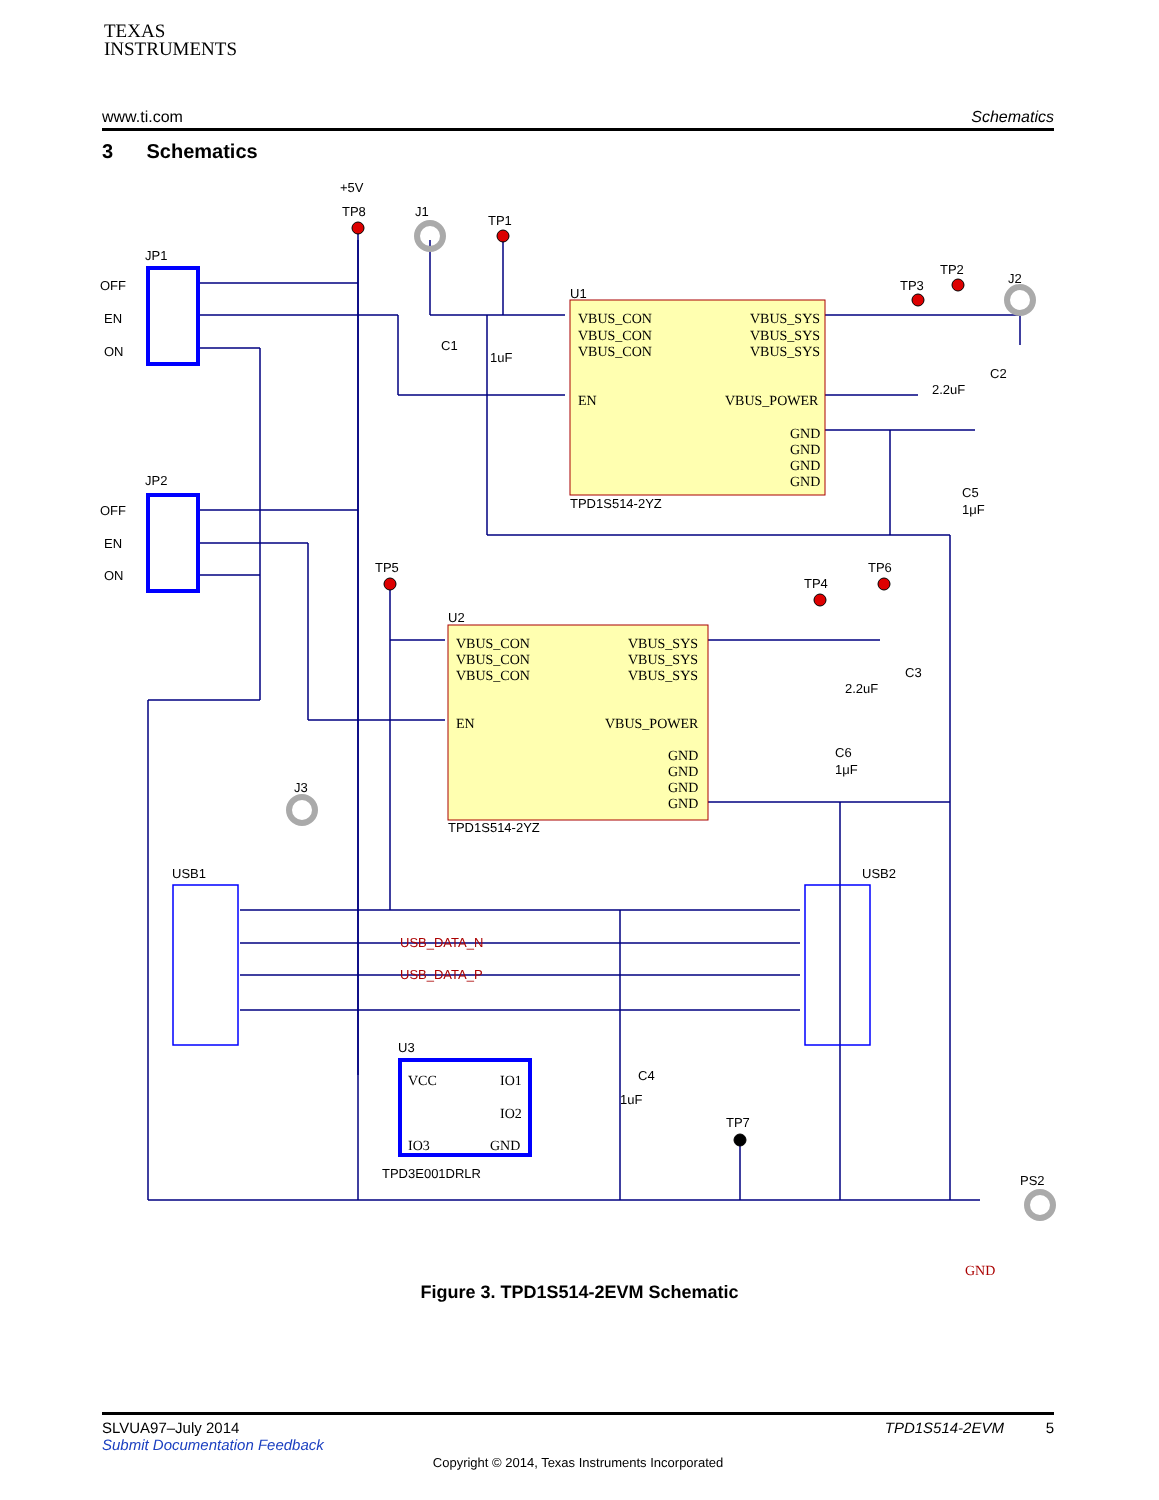TEXAS
INSTRUMENTS
www.ti.com Schematics
3 Schematics
VBUS_CON
VBUS_CON
VBUS_CON
EN
VBUS_SYS
VBUS_SYS
VBUS_SYS
VBUS_POWER
GND
GND
GND
GND
VBUS_CON
VBUS_CON
VBUS_CON
EN
VBUS_SYS
VBUS_SYS
VBUS_SYS
VBUS_POWER
GND
GND
GND
GND
VCC
IO1
IO2
IO3
GND
GND
+5V
TP8
J1
TP1
JP1
OFF
EN
ON
U1
C1
1uF
TP3
TP2
J2
C2
2.2uF
TPD1S514-2YZ
C5
1μF
JP2
OFF
EN
ON
TP5
TP4
TP6
U2
C3
2.2uF
C6
1μF
TPD1S514-2YZ
J3
USB1
USB2
USB_DATA_N
USB_DATA_P
U3
TPD3E001DRLR
C4
1uF
TP7
PS2
Figure 3. TPD1S514-2EVM Schematic
SLVUA97–July 2014 TPD1S514-2EVM 5
Submit Documentation Feedback
Copyright © 2014, Texas Instruments Incorporated